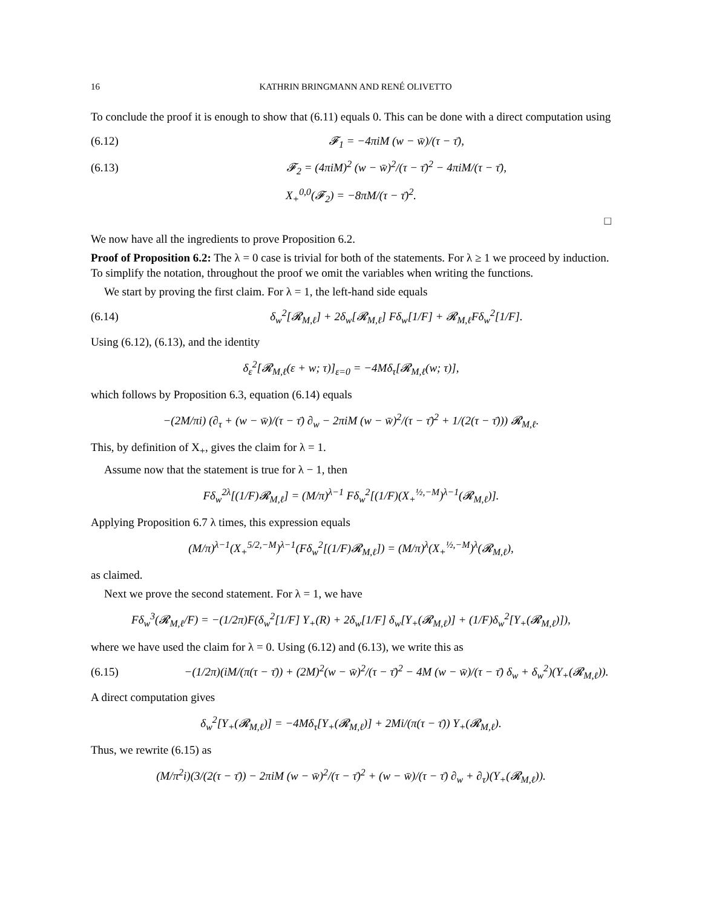16 KATHRIN BRINGMANN AND RENÉ OLIVETTO
To conclude the proof it is enough to show that (6.11) equals 0. This can be done with a direct computation using
(6.12) 𝓕<sub>1</sub> = −4πiM (w − w̄)/(τ − τ̄),
(6.13) 𝓕<sub>2</sub> = (4πiM)<sup>2</sup> (w − w̄)<sup>2</sup>/(τ − τ̄)<sup>2</sup> − 4πiM/(τ − τ̄),
X<sub>+</sub><sup>0,0</sup>(𝓕<sub>2</sub>) = −8πM/(τ − τ̄)<sup>2</sup>.
□
We now have all the ingredients to prove Proposition 6.2.
Proof of Proposition 6.2: The λ = 0 case is trivial for both of the statements. For λ ≥ 1 we proceed by induction. To simplify the notation, throughout the proof we omit the variables when writing the functions.
We start by proving the first claim. For λ = 1, the left-hand side equals
(6.14) δ<sub>w</sub><sup>2</sup>[𝓡<sub>M,ℓ</sub>] + 2δ<sub>w</sub>[𝓡<sub>M,ℓ</sub>] Fδ<sub>w</sub>[1/F] + 𝓡<sub>M,ℓ</sub>Fδ<sub>w</sub><sup>2</sup>[1/F].
Using (6.12), (6.13), and the identity
δ<sub>ε</sub><sup>2</sup>[𝓡<sub>M,ℓ</sub>(ε + w; τ)]<sub>ε=0</sub> = −4Mδ<sub>τ</sub>[𝓡<sub>M,ℓ</sub>(w; τ)],
which follows by Proposition 6.3, equation (6.14) equals
−(2M/πi) (∂<sub>τ</sub> + (w − w̄)/(τ − τ̄) ∂<sub>w</sub> − 2πiM (w − w̄)<sup>2</sup>/(τ − τ̄)<sup>2</sup> + 1/(2(τ − τ̄))) 𝓡<sub>M,ℓ</sub>.
This, by definition of X<sub>+</sub>, gives the claim for λ = 1.
Assume now that the statement is true for λ − 1, then
Fδ<sub>w</sub><sup>2λ</sup>[(1/F)𝓡<sub>M,ℓ</sub>] = (M/π)<sup>λ−1</sup> Fδ<sub>w</sub><sup>2</sup>[(1/F)(X<sub>+</sub><sup>½,−M</sup>)<sup>λ−1</sup>(𝓡<sub>M,ℓ</sub>)].
Applying Proposition 6.7 λ times, this expression equals
(M/π)<sup>λ−1</sup>(X<sub>+</sub><sup>5/2,−M</sup>)<sup>λ−1</sup>(Fδ<sub>w</sub><sup>2</sup>[(1/F)𝓡<sub>M,ℓ</sub>]) = (M/π)<sup>λ</sup>(X<sub>+</sub><sup>½,−M</sup>)<sup>λ</sup>(𝓡<sub>M,ℓ</sub>),
as claimed.
Next we prove the second statement. For λ = 1, we have
Fδ<sub>w</sub><sup>3</sup>(𝓡<sub>M,ℓ</sub>/F) = −(1/2π)F(δ<sub>w</sub><sup>2</sup>[1/F] Y<sub>+</sub>(R) + 2δ<sub>w</sub>[1/F] δ<sub>w</sub>[Y<sub>+</sub>(𝓡<sub>M,ℓ</sub>)] + (1/F)δ<sub>w</sub><sup>2</sup>[Y<sub>+</sub>(𝓡<sub>M,ℓ</sub>)]),
where we have used the claim for λ = 0. Using (6.12) and (6.13), we write this as
(6.15) −(1/2π)(iM/(π(τ − τ̄)) + (2M)<sup>2</sup>(w − w̄)<sup>2</sup>/(τ − τ̄)<sup>2</sup> − 4M (w − w̄)/(τ − τ̄) δ<sub>w</sub> + δ<sub>w</sub><sup>2</sup>)(Y<sub>+</sub>(𝓡<sub>M,ℓ</sub>)).
A direct computation gives
δ<sub>w</sub><sup>2</sup>[Y<sub>+</sub>(𝓡<sub>M,ℓ</sub>)] = −4Mδ<sub>τ</sub>[Y<sub>+</sub>(𝓡<sub>M,ℓ</sub>)] + 2Mi/(π(τ − τ̄)) Y<sub>+</sub>(𝓡<sub>M,ℓ</sub>).
Thus, we rewrite (6.15) as
(M/π<sup>2</sup>i)(3/(2(τ − τ̄)) − 2πiM (w − w̄)<sup>2</sup>/(τ − τ̄)<sup>2</sup> + (w − w̄)/(τ − τ̄) ∂<sub>w</sub> + ∂<sub>τ</sub>)(Y<sub>+</sub>(𝓡<sub>M,ℓ</sub>)).